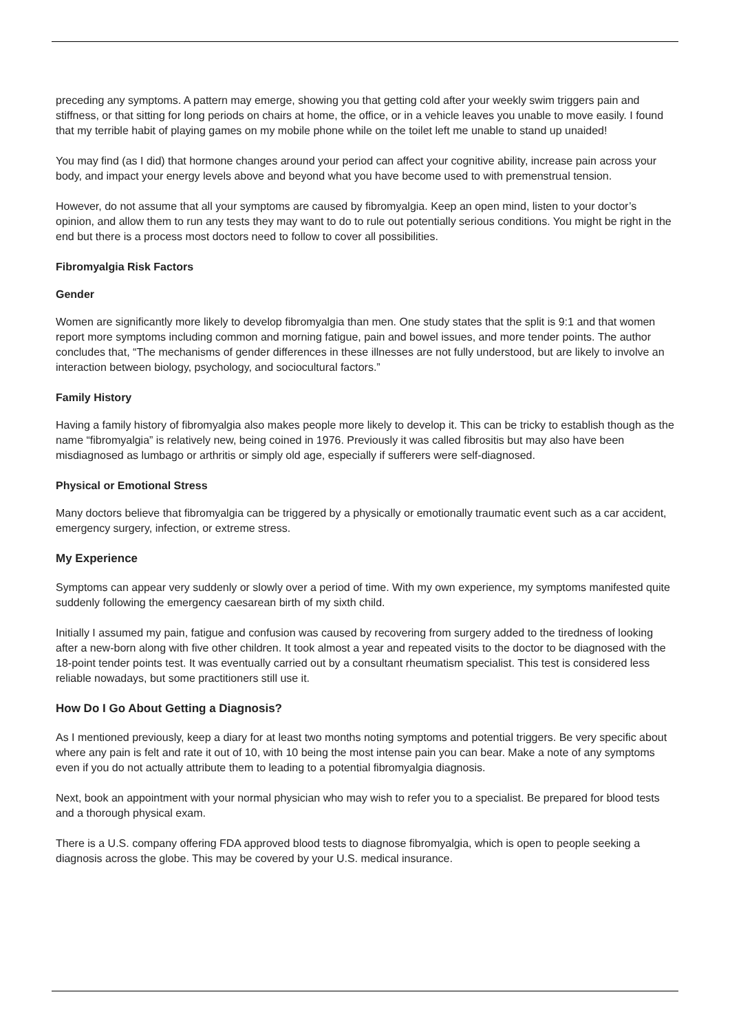preceding any symptoms. A pattern may emerge, showing you that getting cold after your weekly swim triggers pain and stiffness, or that sitting for long periods on chairs at home, the office, or in a vehicle leaves you unable to move easily. I found that my terrible habit of playing games on my mobile phone while on the toilet left me unable to stand up unaided!
You may find (as I did) that hormone changes around your period can affect your cognitive ability, increase pain across your body, and impact your energy levels above and beyond what you have become used to with premenstrual tension.
However, do not assume that all your symptoms are caused by fibromyalgia. Keep an open mind, listen to your doctor’s opinion, and allow them to run any tests they may want to do to rule out potentially serious conditions. You might be right in the end but there is a process most doctors need to follow to cover all possibilities.
Fibromyalgia Risk Factors
Gender
Women are significantly more likely to develop fibromyalgia than men. One study states that the split is 9:1 and that women report more symptoms including common and morning fatigue, pain and bowel issues, and more tender points. The author concludes that, “The mechanisms of gender differences in these illnesses are not fully understood, but are likely to involve an interaction between biology, psychology, and sociocultural factors.”
Family History
Having a family history of fibromyalgia also makes people more likely to develop it. This can be tricky to establish though as the name “fibromyalgia” is relatively new, being coined in 1976. Previously it was called fibrositis but may also have been misdiagnosed as lumbago or arthritis or simply old age, especially if sufferers were self-diagnosed.
Physical or Emotional Stress
Many doctors believe that fibromyalgia can be triggered by a physically or emotionally traumatic event such as a car accident, emergency surgery, infection, or extreme stress.
My Experience
Symptoms can appear very suddenly or slowly over a period of time. With my own experience, my symptoms manifested quite suddenly following the emergency caesarean birth of my sixth child.
Initially I assumed my pain, fatigue and confusion was caused by recovering from surgery added to the tiredness of looking after a new-born along with five other children. It took almost a year and repeated visits to the doctor to be diagnosed with the 18-point tender points test. It was eventually carried out by a consultant rheumatism specialist. This test is considered less reliable nowadays, but some practitioners still use it.
How Do I Go About Getting a Diagnosis?
As I mentioned previously, keep a diary for at least two months noting symptoms and potential triggers. Be very specific about where any pain is felt and rate it out of 10, with 10 being the most intense pain you can bear. Make a note of any symptoms even if you do not actually attribute them to leading to a potential fibromyalgia diagnosis.
Next, book an appointment with your normal physician who may wish to refer you to a specialist. Be prepared for blood tests and a thorough physical exam.
There is a U.S. company offering FDA approved blood tests to diagnose fibromyalgia, which is open to people seeking a diagnosis across the globe. This may be covered by your U.S. medical insurance.